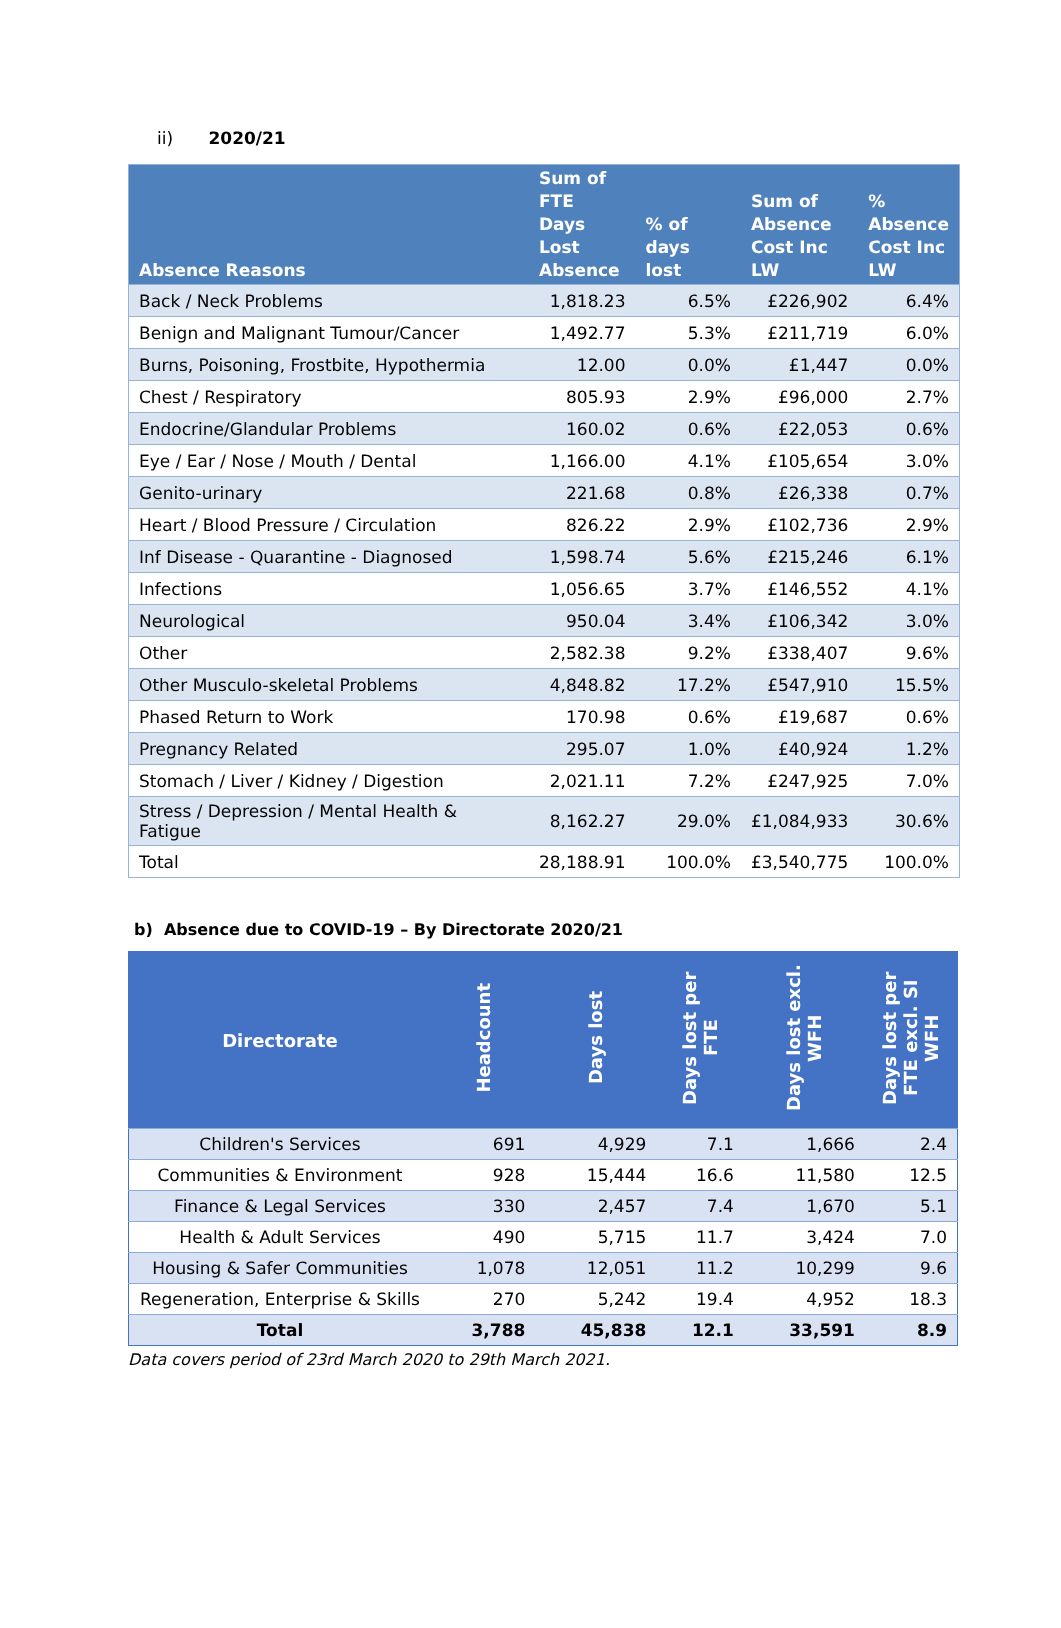ii) 2020/21
| Absence Reasons | Sum of FTE Days Lost Absence | % of days lost | Sum of Absence Cost Inc LW | % Absence Cost Inc LW |
| --- | --- | --- | --- | --- |
| Back / Neck Problems | 1,818.23 | 6.5% | £226,902 | 6.4% |
| Benign and Malignant Tumour/Cancer | 1,492.77 | 5.3% | £211,719 | 6.0% |
| Burns, Poisoning, Frostbite, Hypothermia | 12.00 | 0.0% | £1,447 | 0.0% |
| Chest / Respiratory | 805.93 | 2.9% | £96,000 | 2.7% |
| Endocrine/Glandular Problems | 160.02 | 0.6% | £22,053 | 0.6% |
| Eye / Ear / Nose / Mouth / Dental | 1,166.00 | 4.1% | £105,654 | 3.0% |
| Genito-urinary | 221.68 | 0.8% | £26,338 | 0.7% |
| Heart / Blood Pressure / Circulation | 826.22 | 2.9% | £102,736 | 2.9% |
| Inf Disease - Quarantine - Diagnosed | 1,598.74 | 5.6% | £215,246 | 6.1% |
| Infections | 1,056.65 | 3.7% | £146,552 | 4.1% |
| Neurological | 950.04 | 3.4% | £106,342 | 3.0% |
| Other | 2,582.38 | 9.2% | £338,407 | 9.6% |
| Other Musculo-skeletal Problems | 4,848.82 | 17.2% | £547,910 | 15.5% |
| Phased Return to Work | 170.98 | 0.6% | £19,687 | 0.6% |
| Pregnancy Related | 295.07 | 1.0% | £40,924 | 1.2% |
| Stomach / Liver / Kidney / Digestion | 2,021.11 | 7.2% | £247,925 | 7.0% |
| Stress / Depression / Mental Health & Fatigue | 8,162.27 | 29.0% | £1,084,933 | 30.6% |
| Total | 28,188.91 | 100.0% | £3,540,775 | 100.0% |
b) Absence due to COVID-19 – By Directorate 2020/21
| Directorate | Headcount | Days lost | Days lost per FTE | Days lost excl. WFH | Days lost per FTE excl. SI WFH |
| --- | --- | --- | --- | --- | --- |
| Children's Services | 691 | 4,929 | 7.1 | 1,666 | 2.4 |
| Communities & Environment | 928 | 15,444 | 16.6 | 11,580 | 12.5 |
| Finance & Legal Services | 330 | 2,457 | 7.4 | 1,670 | 5.1 |
| Health & Adult Services | 490 | 5,715 | 11.7 | 3,424 | 7.0 |
| Housing & Safer Communities | 1,078 | 12,051 | 11.2 | 10,299 | 9.6 |
| Regeneration, Enterprise & Skills | 270 | 5,242 | 19.4 | 4,952 | 18.3 |
| Total | 3,788 | 45,838 | 12.1 | 33,591 | 8.9 |
Data covers period of 23rd March 2020 to 29th March 2021.